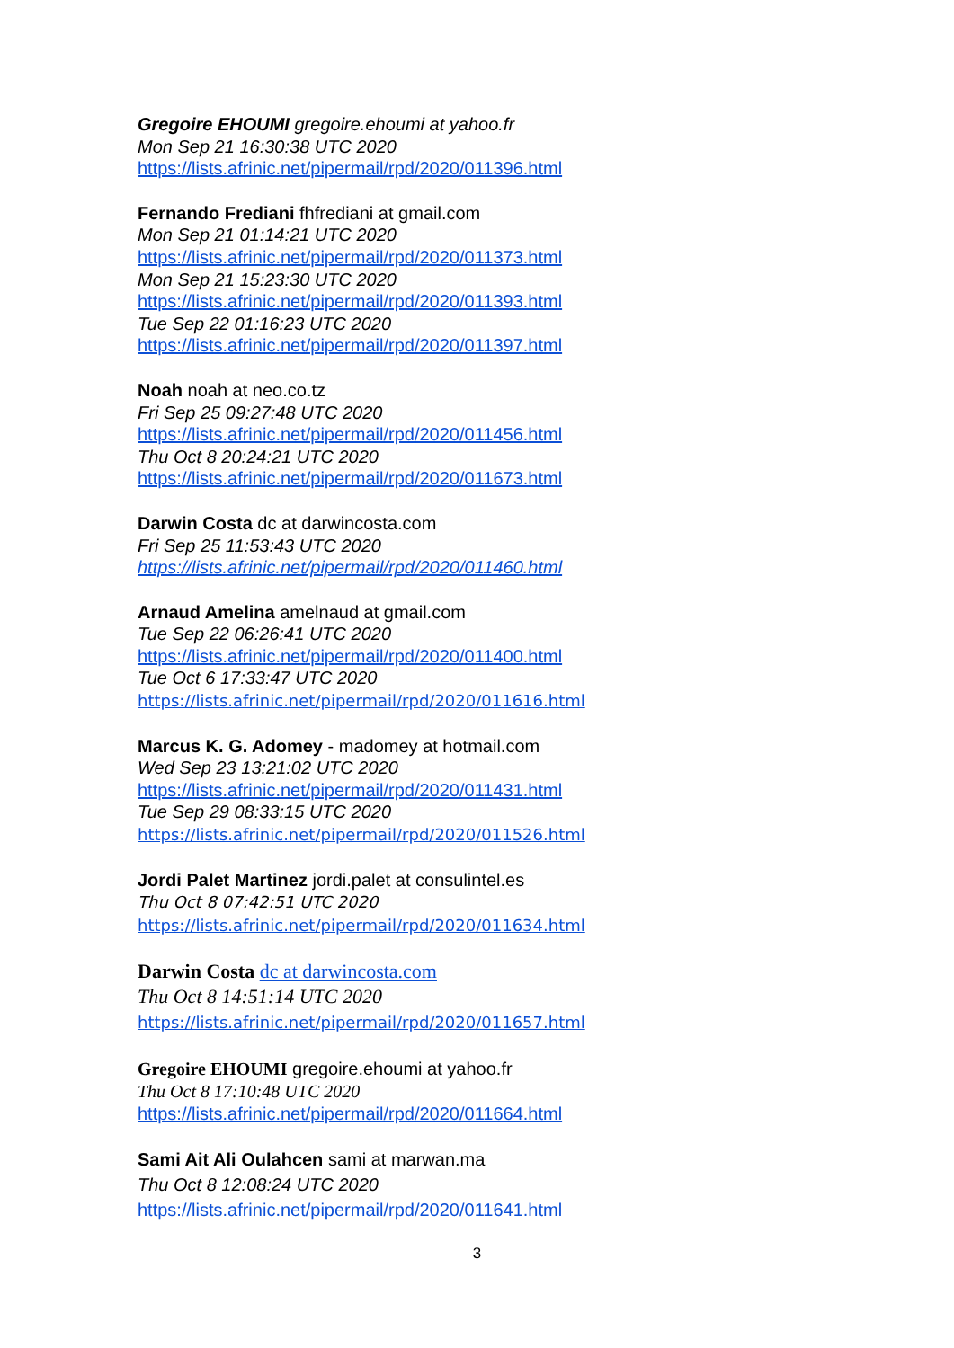Gregoire EHOUMI gregoire.ehoumi at yahoo.fr
Mon Sep 21 16:30:38 UTC 2020
https://lists.afrinic.net/pipermail/rpd/2020/011396.html
Fernando Frediani fhfrediani at gmail.com
Mon Sep 21 01:14:21 UTC 2020
https://lists.afrinic.net/pipermail/rpd/2020/011373.html
Mon Sep 21 15:23:30 UTC 2020
https://lists.afrinic.net/pipermail/rpd/2020/011393.html
Tue Sep 22 01:16:23 UTC 2020
https://lists.afrinic.net/pipermail/rpd/2020/011397.html
Noah noah at neo.co.tz
Fri Sep 25 09:27:48 UTC 2020
https://lists.afrinic.net/pipermail/rpd/2020/011456.html
Thu Oct 8 20:24:21 UTC 2020
https://lists.afrinic.net/pipermail/rpd/2020/011673.html
Darwin Costa dc at darwincosta.com
Fri Sep 25 11:53:43 UTC 2020
https://lists.afrinic.net/pipermail/rpd/2020/011460.html
Arnaud Amelina amelnaud at gmail.com
Tue Sep 22 06:26:41 UTC 2020
https://lists.afrinic.net/pipermail/rpd/2020/011400.html
Tue Oct 6 17:33:47 UTC 2020
https://lists.afrinic.net/pipermail/rpd/2020/011616.html
Marcus K. G. Adomey - madomey at hotmail.com
Wed Sep 23 13:21:02 UTC 2020
https://lists.afrinic.net/pipermail/rpd/2020/011431.html
Tue Sep 29 08:33:15 UTC 2020
https://lists.afrinic.net/pipermail/rpd/2020/011526.html
Jordi Palet Martinez jordi.palet at consulintel.es
Thu Oct 8 07:42:51 UTC 2020
https://lists.afrinic.net/pipermail/rpd/2020/011634.html
Darwin Costa dc at darwincosta.com
Thu Oct 8 14:51:14 UTC 2020
https://lists.afrinic.net/pipermail/rpd/2020/011657.html
Gregoire EHOUMI gregoire.ehoumi at yahoo.fr
Thu Oct 8 17:10:48 UTC 2020
https://lists.afrinic.net/pipermail/rpd/2020/011664.html
Sami Ait Ali Oulahcen sami at marwan.ma
Thu Oct 8 12:08:24 UTC 2020
https://lists.afrinic.net/pipermail/rpd/2020/011641.html
3